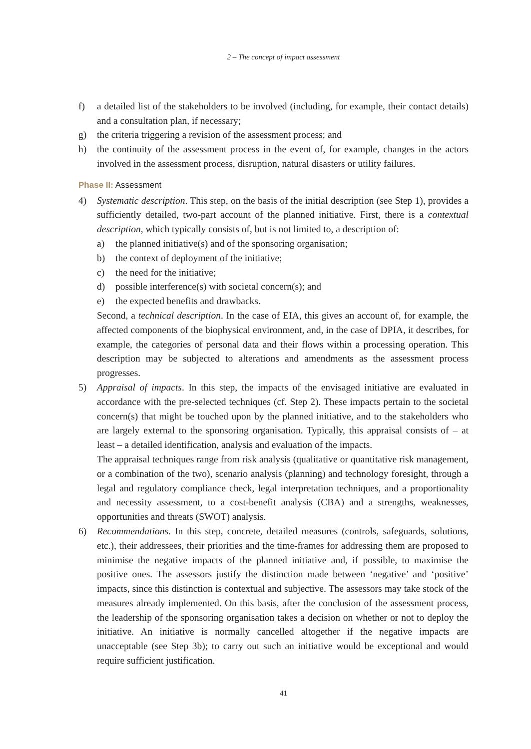2 – The concept of impact assessment
f) a detailed list of the stakeholders to be involved (including, for example, their contact details) and a consultation plan, if necessary;
g) the criteria triggering a revision of the assessment process; and
h) the continuity of the assessment process in the event of, for example, changes in the actors involved in the assessment process, disruption, natural disasters or utility failures.
Phase II: Assessment
4) Systematic description. This step, on the basis of the initial description (see Step 1), provides a sufficiently detailed, two-part account of the planned initiative. First, there is a contextual description, which typically consists of, but is not limited to, a description of:
a) the planned initiative(s) and of the sponsoring organisation;
b) the context of deployment of the initiative;
c) the need for the initiative;
d) possible interference(s) with societal concern(s); and
e) the expected benefits and drawbacks.
Second, a technical description. In the case of EIA, this gives an account of, for example, the affected components of the biophysical environment, and, in the case of DPIA, it describes, for example, the categories of personal data and their flows within a processing operation. This description may be subjected to alterations and amendments as the assessment process progresses.
5) Appraisal of impacts. In this step, the impacts of the envisaged initiative are evaluated in accordance with the pre-selected techniques (cf. Step 2). These impacts pertain to the societal concern(s) that might be touched upon by the planned initiative, and to the stakeholders who are largely external to the sponsoring organisation. Typically, this appraisal consists of – at least – a detailed identification, analysis and evaluation of the impacts.
The appraisal techniques range from risk analysis (qualitative or quantitative risk management, or a combination of the two), scenario analysis (planning) and technology foresight, through a legal and regulatory compliance check, legal interpretation techniques, and a proportionality and necessity assessment, to a cost-benefit analysis (CBA) and a strengths, weaknesses, opportunities and threats (SWOT) analysis.
6) Recommendations. In this step, concrete, detailed measures (controls, safeguards, solutions, etc.), their addressees, their priorities and the time-frames for addressing them are proposed to minimise the negative impacts of the planned initiative and, if possible, to maximise the positive ones. The assessors justify the distinction made between ‘negative’ and ‘positive’ impacts, since this distinction is contextual and subjective. The assessors may take stock of the measures already implemented. On this basis, after the conclusion of the assessment process, the leadership of the sponsoring organisation takes a decision on whether or not to deploy the initiative. An initiative is normally cancelled altogether if the negative impacts are unacceptable (see Step 3b); to carry out such an initiative would be exceptional and would require sufficient justification.
41